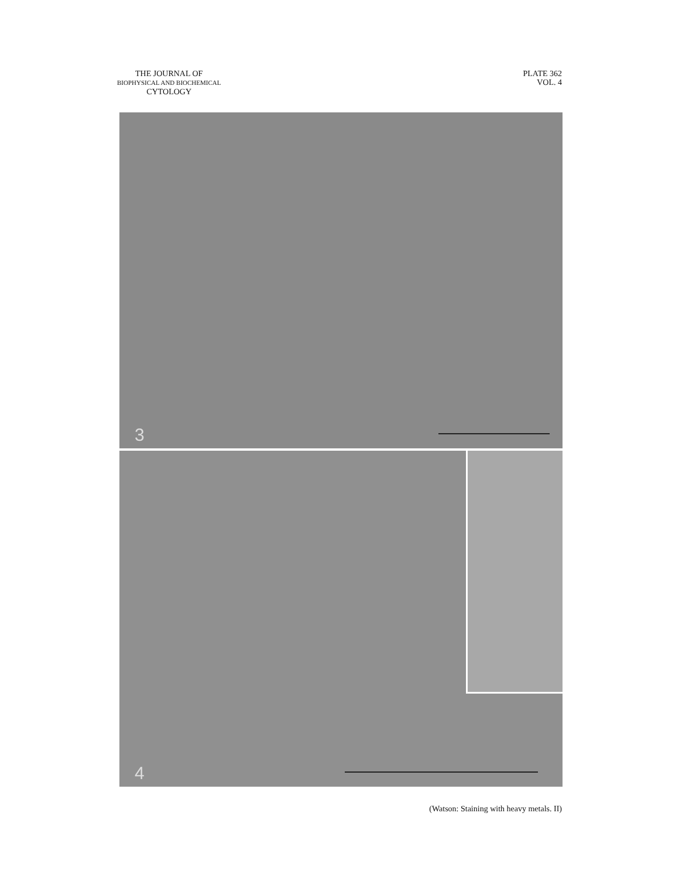THE JOURNAL OF
BIOPHYSICAL AND BIOCHEMICAL
CYTOLOGY
PLATE 362
VOL. 4
3
4
(Watson: Staining with heavy metals. II)